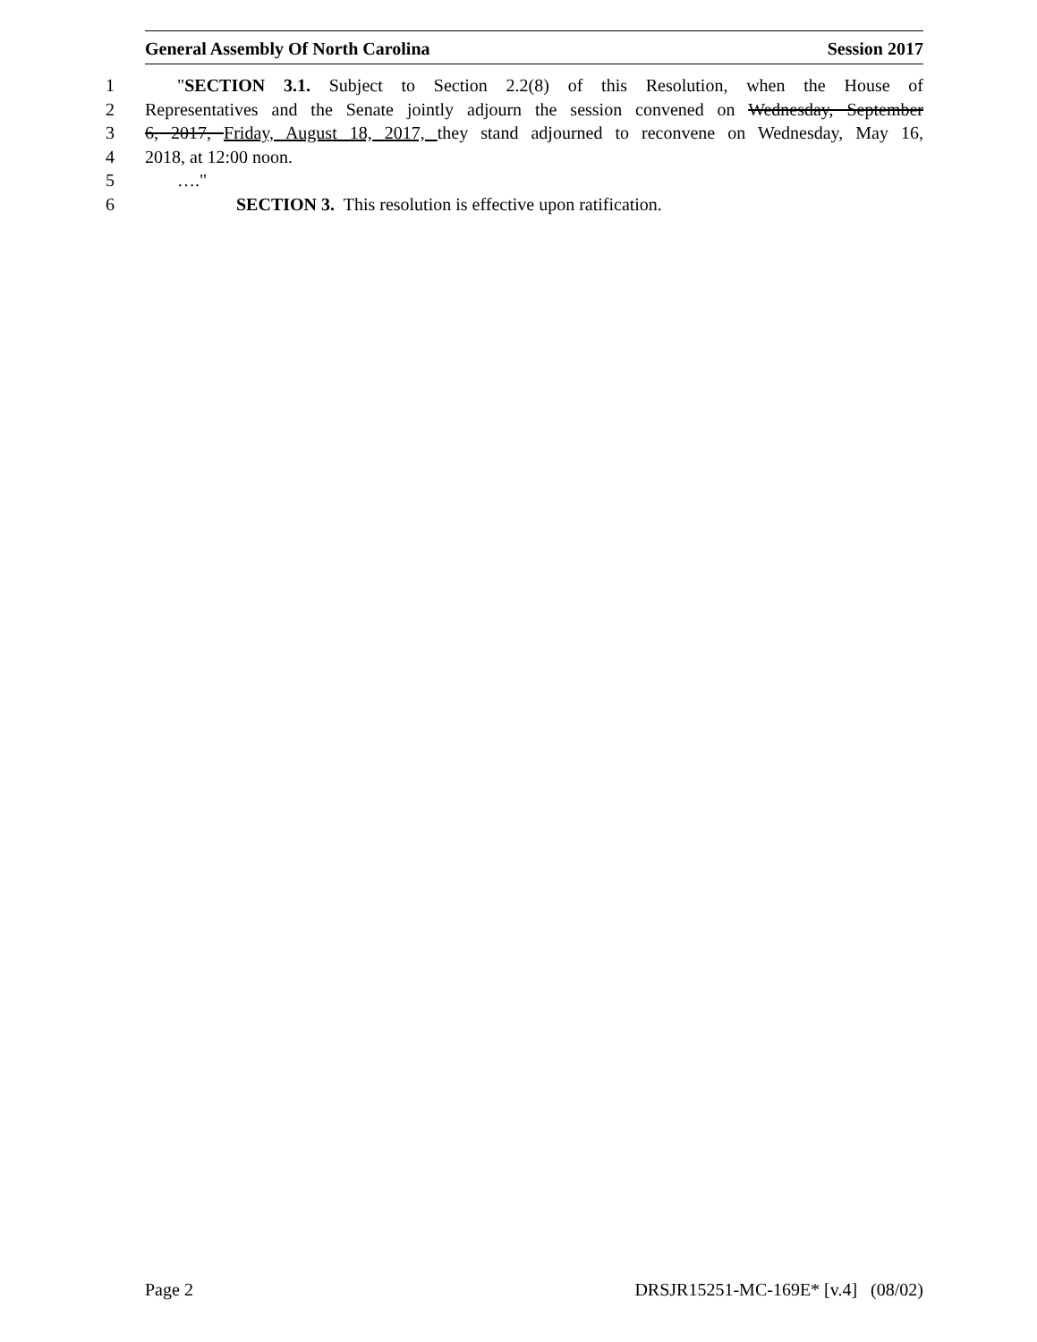General Assembly Of North Carolina Session 2017
1 "SECTION 3.1. Subject to Section 2.2(8) of this Resolution, when the House of
2 Representatives and the Senate jointly adjourn the session convened on Wednesday, September
3 6, 2017, Friday, August 18, 2017, they stand adjourned to reconvene on Wednesday, May 16,
4 2018, at 12:00 noon.
5 …."
6 SECTION 3. This resolution is effective upon ratification.
Page 2 DRSJR15251-MC-169E* [v.4] (08/02)